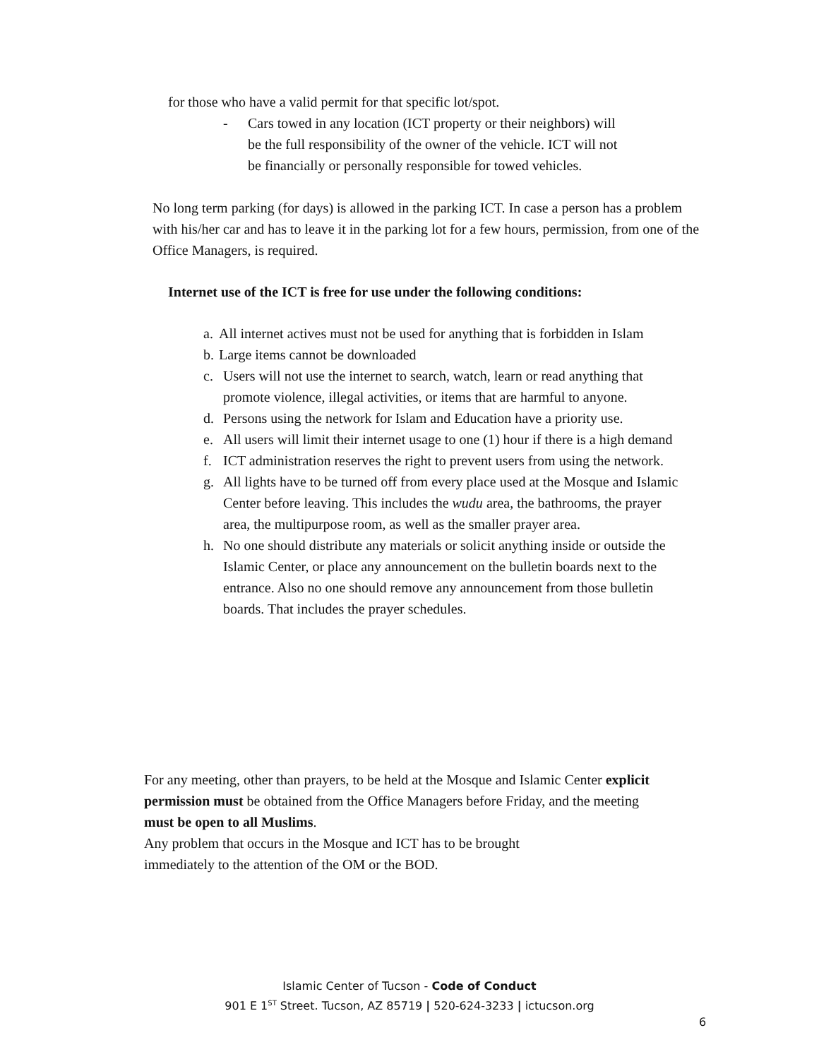for those who have a valid permit for that specific lot/spot.
- Cars towed in any location (ICT property or their neighbors) will be the full responsibility of the owner of the vehicle. ICT will not be financially or personally responsible for towed vehicles.
No long term parking (for days) is allowed in the parking ICT. In case a person has a problem with his/her car and has to leave it in the parking lot for a few hours, permission, from one of the Office Managers, is required.
Internet use of the ICT is free for use under the following conditions:
a. All internet actives must not be used for anything that is forbidden in Islam
b. Large items cannot be downloaded
c. Users will not use the internet to search, watch, learn or read anything that promote violence, illegal activities, or items that are harmful to anyone.
d. Persons using the network for Islam and Education have a priority use.
e. All users will limit their internet usage to one (1) hour if there is a high demand
f. ICT administration reserves the right to prevent users from using the network.
g. All lights have to be turned off from every place used at the Mosque and Islamic Center before leaving. This includes the wudu area, the bathrooms, the prayer area, the multipurpose room, as well as the smaller prayer area.
h. No one should distribute any materials or solicit anything inside or outside the Islamic Center, or place any announcement on the bulletin boards next to the entrance. Also no one should remove any announcement from those bulletin boards. That includes the prayer schedules.
For any meeting, other than prayers, to be held at the Mosque and Islamic Center explicit permission must be obtained from the Office Managers before Friday, and the meeting must be open to all Muslims.
Any problem that occurs in the Mosque and ICT has to be brought immediately to the attention of the OM or the BOD.
Islamic Center of Tucson - Code of Conduct
901 E 1<sup>ST</sup> Street. Tucson, AZ 85719 | 520-624-3233 | ictucson.org
6